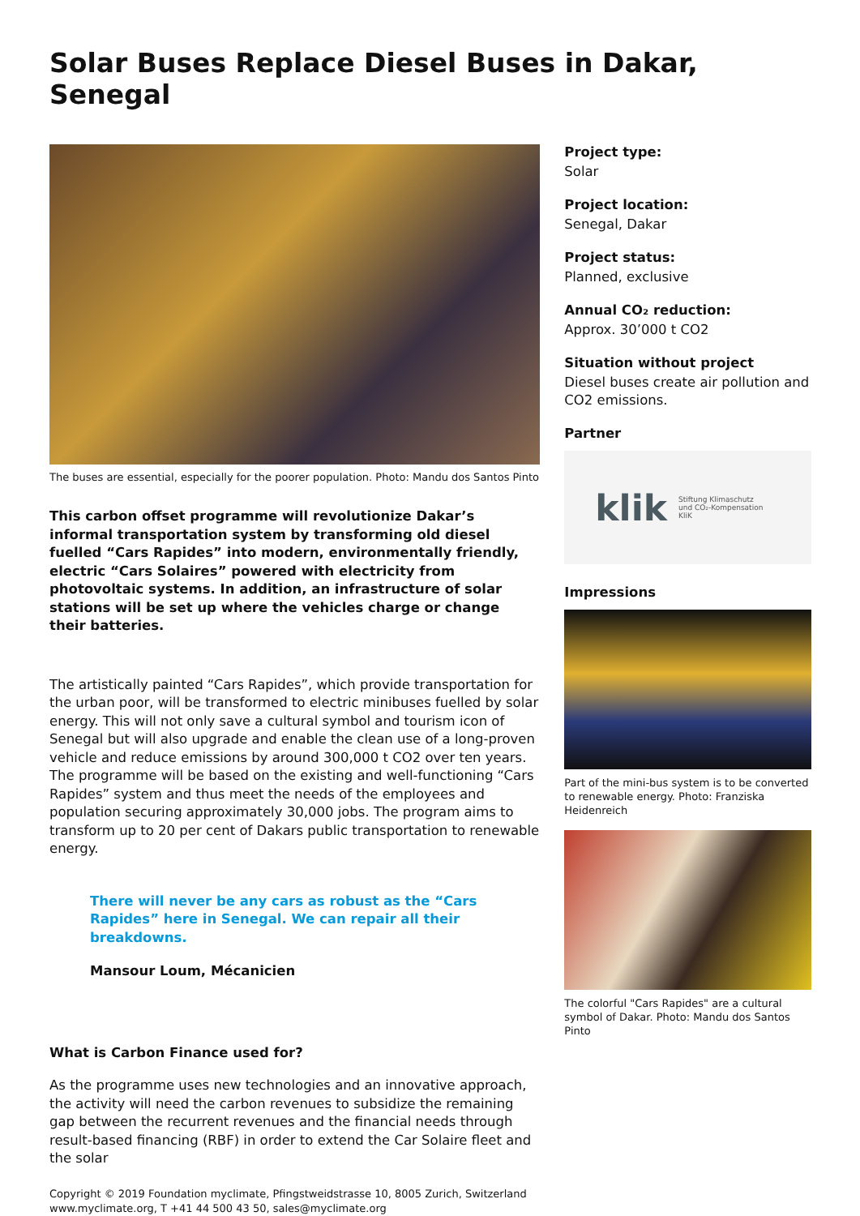Solar Buses Replace Diesel Buses in Dakar, Senegal
The buses are essential, especially for the poorer population. Photo: Mandu dos Santos Pinto
This carbon offset programme will revolutionize Dakar’s informal transportation system by transforming old diesel fuelled “Cars Rapides” into modern, environmentally friendly, electric “Cars Solaires” powered with electricity from photovoltaic systems. In addition, an infrastructure of solar stations will be set up where the vehicles charge or change their batteries.
The artistically painted “Cars Rapides”, which provide transportation for the urban poor, will be transformed to electric minibuses fuelled by solar energy. This will not only save a cultural symbol and tourism icon of Senegal but will also upgrade and enable the clean use of a long-proven vehicle and reduce emissions by around 300,000 t CO2 over ten years. The programme will be based on the existing and well-functioning “Cars Rapides” system and thus meet the needs of the employees and population securing approximately 30,000 jobs. The program aims to transform up to 20 per cent of Dakars public transportation to renewable energy.
There will never be any cars as robust as the “Cars Rapides” here in Senegal. We can repair all their breakdowns.
Mansour Loum, Mécanicien
What is Carbon Finance used for?
As the programme uses new technologies and an innovative approach, the activity will need the carbon revenues to subsidize the remaining gap between the recurrent revenues and the financial needs through result-based financing (RBF) in order to extend the Car Solaire fleet and the solar
Project type:
Solar
Project location:
Senegal, Dakar
Project status:
Planned, exclusive
Annual CO₂ reduction:
Approx. 30’000 t CO2
Situation without project
Diesel buses create air pollution and CO2 emissions.
Partner
klik Stiftung Klimaschutz
und CO₂-Kompensation
KliK
Impressions
Part of the mini-bus system is to be converted to renewable energy. Photo: Franziska Heidenreich
The colorful "Cars Rapides" are a cultural symbol of Dakar. Photo: Mandu dos Santos Pinto
Copyright © 2019 Foundation myclimate, Pfingstweidstrasse 10, 8005 Zurich, Switzerland
www.myclimate.org, T +41 44 500 43 50, sales@myclimate.org